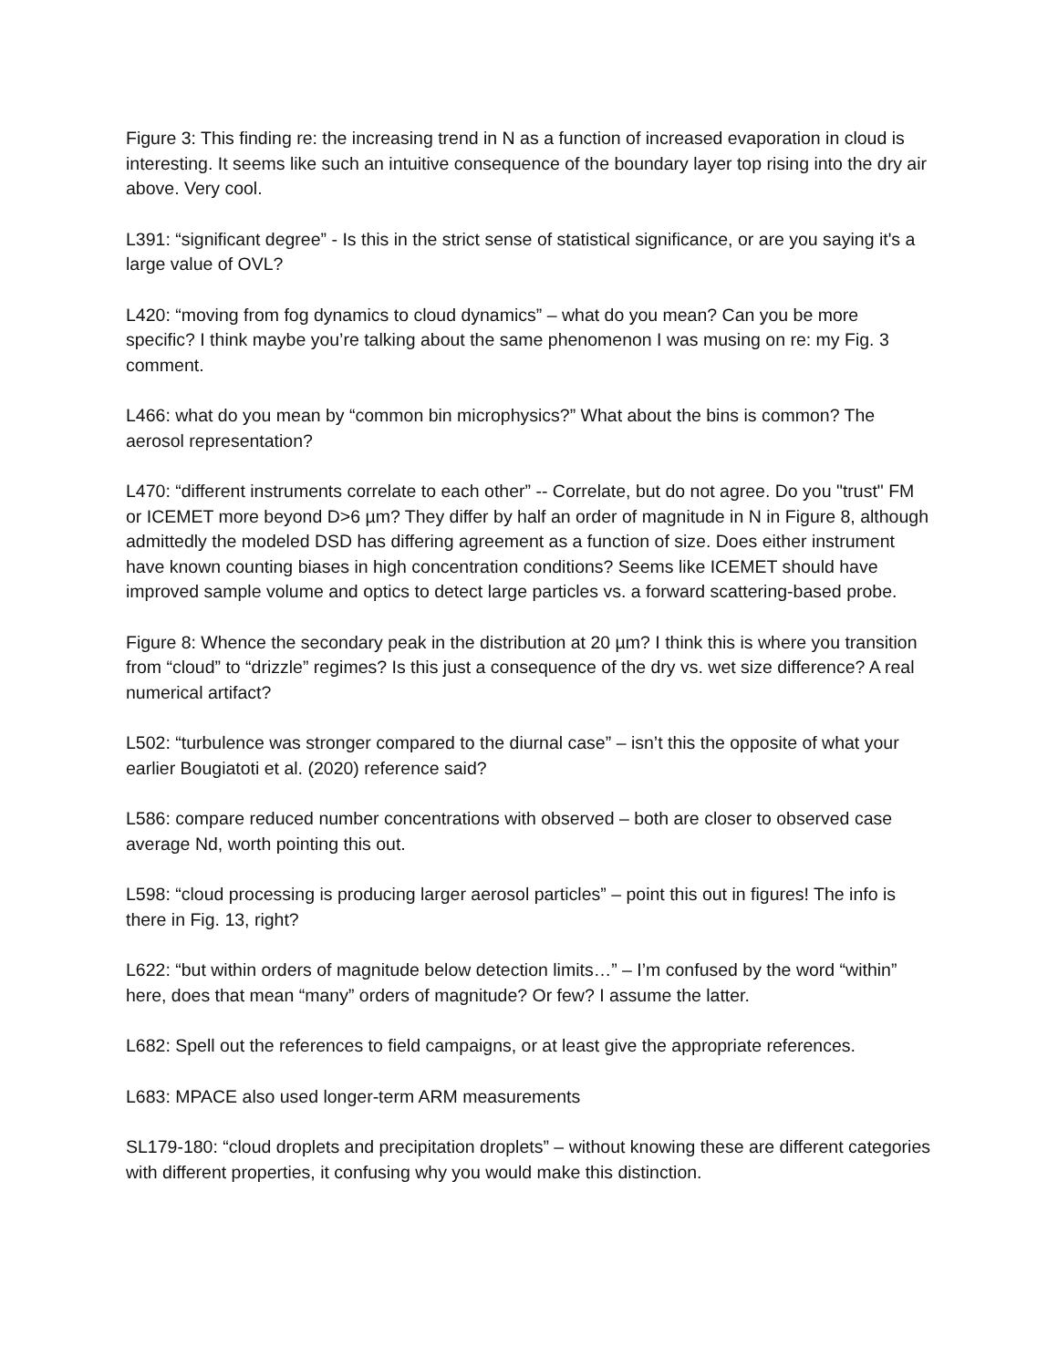Figure 3: This finding re: the increasing trend in N as a function of increased evaporation in cloud is interesting. It seems like such an intuitive consequence of the boundary layer top rising into the dry air above. Very cool.
L391: “significant degree” - Is this in the strict sense of statistical significance, or are you saying it's a large value of OVL?
L420: “moving from fog dynamics to cloud dynamics” – what do you mean? Can you be more specific? I think maybe you’re talking about the same phenomenon I was musing on re: my Fig. 3 comment.
L466: what do you mean by “common bin microphysics?” What about the bins is common? The aerosol representation?
L470: “different instruments correlate to each other” -- Correlate, but do not agree. Do you "trust" FM or ICEMET more beyond D>6 µm? They differ by half an order of magnitude in N in Figure 8, although admittedly the modeled DSD has differing agreement as a function of size. Does either instrument have known counting biases in high concentration conditions? Seems like ICEMET should have improved sample volume and optics to detect large particles vs. a forward scattering-based probe.
Figure 8: Whence the secondary peak in the distribution at 20 µm? I think this is where you transition from “cloud” to “drizzle” regimes? Is this just a consequence of the dry vs. wet size difference? A real numerical artifact?
L502: “turbulence was stronger compared to the diurnal case” – isn’t this the opposite of what your earlier Bougiatoti et al. (2020) reference said?
L586: compare reduced number concentrations with observed – both are closer to observed case average Nd, worth pointing this out.
L598: “cloud processing is producing larger aerosol particles” – point this out in figures! The info is there in Fig. 13, right?
L622: “but within orders of magnitude below detection limits…” – I’m confused by the word “within” here, does that mean “many” orders of magnitude? Or few? I assume the latter.
L682: Spell out the references to field campaigns, or at least give the appropriate references.
L683: MPACE also used longer-term ARM measurements
SL179-180: “cloud droplets and precipitation droplets” – without knowing these are different categories with different properties, it confusing why you would make this distinction.